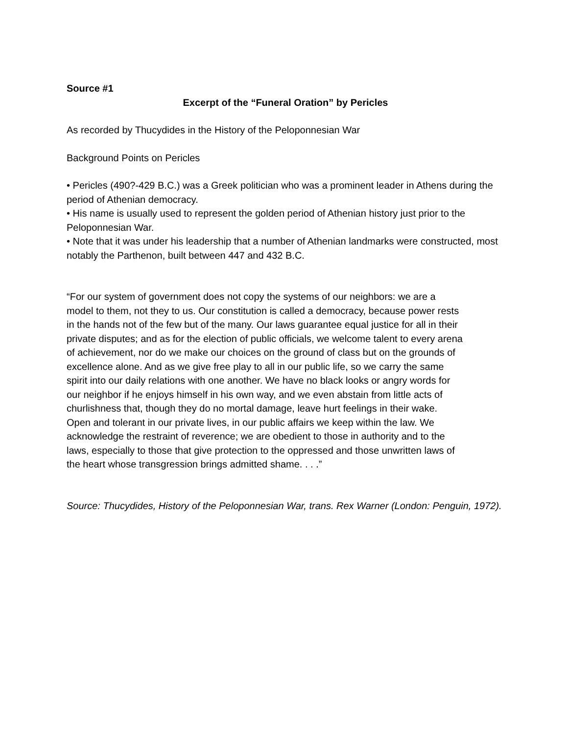Source #1
Excerpt of the “Funeral Oration” by Pericles
As recorded by Thucydides in the History of the Peloponnesian War
Background Points on Pericles
• Pericles (490?-429 B.C.) was a Greek politician who was a prominent leader in Athens during the period of Athenian democracy.
• His name is usually used to represent the golden period of Athenian history just prior to the Peloponnesian War.
• Note that it was under his leadership that a number of Athenian landmarks were constructed, most notably the Parthenon, built between 447 and 432 B.C.
“For our system of government does not copy the systems of our neighbors: we are a model to them, not they to us. Our constitution is called a democracy, because power rests in the hands not of the few but of the many. Our laws guarantee equal justice for all in their private disputes; and as for the election of public officials, we welcome talent to every arena of achievement, nor do we make our choices on the ground of class but on the grounds of excellence alone. And as we give free play to all in our public life, so we carry the same spirit into our daily relations with one another. We have no black looks or angry words for our neighbor if he enjoys himself in his own way, and we even abstain from little acts of churlishness that, though they do no mortal damage, leave hurt feelings in their wake. Open and tolerant in our private lives, in our public affairs we keep within the law. We acknowledge the restraint of reverence; we are obedient to those in authority and to the laws, especially to those that give protection to the oppressed and those unwritten laws of the heart whose transgression brings admitted shame. . . .”
Source: Thucydides, History of the Peloponnesian War, trans. Rex Warner (London: Penguin, 1972).